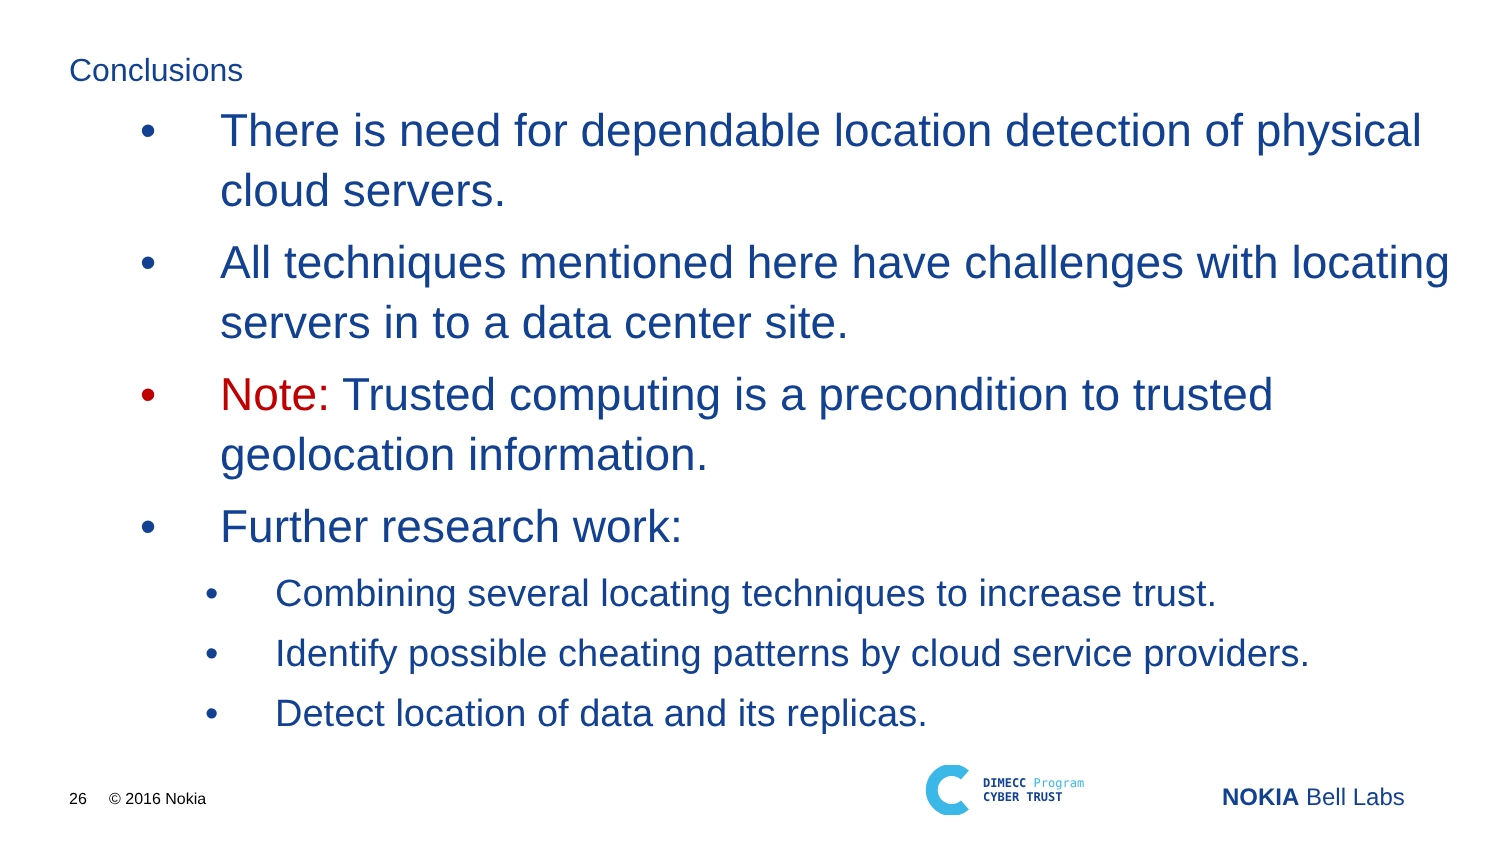Conclusions
• There is need for dependable location detection of physical cloud servers.
• All techniques mentioned here have challenges with locating servers in to a data center site.
• Note: Trusted computing is a precondition to trusted geolocation information.
• Further research work:
• Combining several locating techniques to increase trust.
• Identify possible cheating patterns by cloud service providers.
• Detect location of data and its replicas.
26 © 2016 Nokia
DIMECC Program
CYBER TRUST
NOKIA Bell Labs